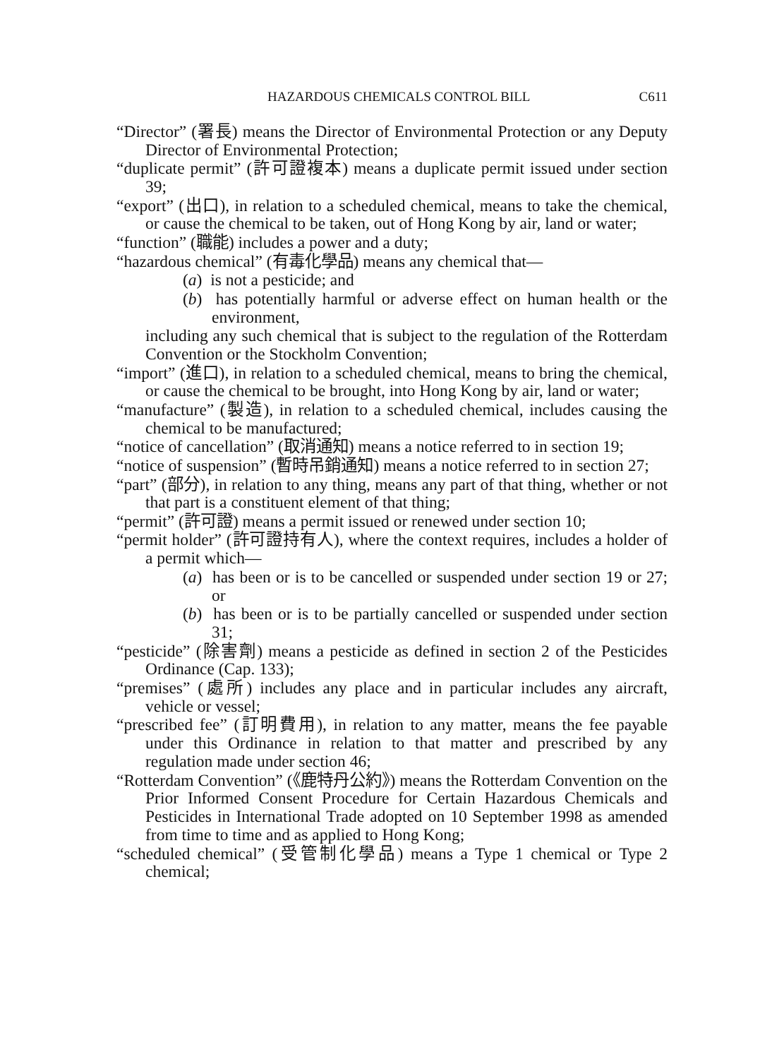HAZARDOUS CHEMICALS CONTROL BILL C611
“Director” (署長) means the Director of Environmental Protection or any Deputy Director of Environmental Protection;
“duplicate permit” (許可證複本) means a duplicate permit issued under section 39;
“export” (出口), in relation to a scheduled chemical, means to take the chemical, or cause the chemical to be taken, out of Hong Kong by air, land or water;
“function” (職能) includes a power and a duty;
“hazardous chemical” (有毒化學品) means any chemical that—
(a) is not a pesticide; and
(b) has potentially harmful or adverse effect on human health or the environment,
including any such chemical that is subject to the regulation of the Rotterdam Convention or the Stockholm Convention;
“import” (進口), in relation to a scheduled chemical, means to bring the chemical, or cause the chemical to be brought, into Hong Kong by air, land or water;
“manufacture” (製造), in relation to a scheduled chemical, includes causing the chemical to be manufactured;
“notice of cancellation” (取消通知) means a notice referred to in section 19;
“notice of suspension” (暫時吊銷通知) means a notice referred to in section 27;
“part” (部分), in relation to any thing, means any part of that thing, whether or not that part is a constituent element of that thing;
“permit” (許可證) means a permit issued or renewed under section 10;
“permit holder” (許可證持有人), where the context requires, includes a holder of a permit which—
(a) has been or is to be cancelled or suspended under section 19 or 27; or
(b) has been or is to be partially cancelled or suspended under section 31;
“pesticide” (除害劑) means a pesticide as defined in section 2 of the Pesticides Ordinance (Cap. 133);
“premises” (處所) includes any place and in particular includes any aircraft, vehicle or vessel;
“prescribed fee” (訂明費用), in relation to any matter, means the fee payable under this Ordinance in relation to that matter and prescribed by any regulation made under section 46;
“Rotterdam Convention” (《鹿特丹公約》) means the Rotterdam Convention on the Prior Informed Consent Procedure for Certain Hazardous Chemicals and Pesticides in International Trade adopted on 10 September 1998 as amended from time to time and as applied to Hong Kong;
“scheduled chemical” (受管制化學品) means a Type 1 chemical or Type 2 chemical;